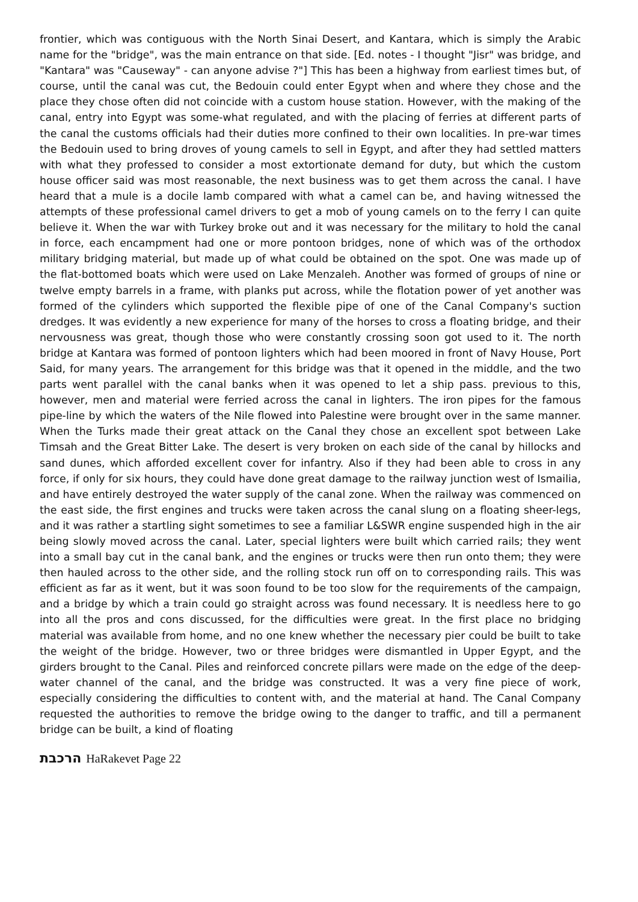frontier, which was contiguous with the North Sinai Desert, and Kantara, which is simply the Arabic name for the "bridge", was the main entrance on that side. [Ed. notes - I thought "Jisr" was bridge, and "Kantara" was "Causeway" - can anyone advise ?"] This has been a highway from earliest times but, of course, until the canal was cut, the Bedouin could enter Egypt when and where they chose and the place they chose often did not coincide with a custom house station. However, with the making of the canal, entry into Egypt was some-what regulated, and with the placing of ferries at different parts of the canal the customs officials had their duties more confined to their own localities. In pre-war times the Bedouin used to bring droves of young camels to sell in Egypt, and after they had settled matters with what they professed to consider a most extortionate demand for duty, but which the custom house officer said was most reasonable, the next business was to get them across the canal. I have heard that a mule is a docile lamb compared with what a camel can be, and having witnessed the attempts of these professional camel drivers to get a mob of young camels on to the ferry I can quite believe it. When the war with Turkey broke out and it was necessary for the military to hold the canal in force, each encampment had one or more pontoon bridges, none of which was of the orthodox military bridging material, but made up of what could be obtained on the spot. One was made up of the flat-bottomed boats which were used on Lake Menzaleh. Another was formed of groups of nine or twelve empty barrels in a frame, with planks put across, while the flotation power of yet another was formed of the cylinders which supported the flexible pipe of one of the Canal Company's suction dredges. It was evidently a new experience for many of the horses to cross a floating bridge, and their nervousness was great, though those who were constantly crossing soon got used to it. The north bridge at Kantara was formed of pontoon lighters which had been moored in front of Navy House, Port Said, for many years. The arrangement for this bridge was that it opened in the middle, and the two parts went parallel with the canal banks when it was opened to let a ship pass. previous to this, however, men and material were ferried across the canal in lighters. The iron pipes for the famous pipe-line by which the waters of the Nile flowed into Palestine were brought over in the same manner. When the Turks made their great attack on the Canal they chose an excellent spot between Lake Timsah and the Great Bitter Lake. The desert is very broken on each side of the canal by hillocks and sand dunes, which afforded excellent cover for infantry. Also if they had been able to cross in any force, if only for six hours, they could have done great damage to the railway junction west of Ismailia, and have entirely destroyed the water supply of the canal zone. When the railway was commenced on the east side, the first engines and trucks were taken across the canal slung on a floating sheer-legs, and it was rather a startling sight sometimes to see a familiar L&SWR engine suspended high in the air being slowly moved across the canal. Later, special lighters were built which carried rails; they went into a small bay cut in the canal bank, and the engines or trucks were then run onto them; they were then hauled across to the other side, and the rolling stock run off on to corresponding rails. This was efficient as far as it went, but it was soon found to be too slow for the requirements of the campaign, and a bridge by which a train could go straight across was found necessary. It is needless here to go into all the pros and cons discussed, for the difficulties were great. In the first place no bridging material was available from home, and no one knew whether the necessary pier could be built to take the weight of the bridge. However, two or three bridges were dismantled in Upper Egypt, and the girders brought to the Canal. Piles and reinforced concrete pillars were made on the edge of the deep-water channel of the canal, and the bridge was constructed. It was a very fine piece of work, especially considering the difficulties to content with, and the material at hand. The Canal Company requested the authorities to remove the bridge owing to the danger to traffic, and till a permanent bridge can be built, a kind of floating
הרכבת HaRakevet Page 22